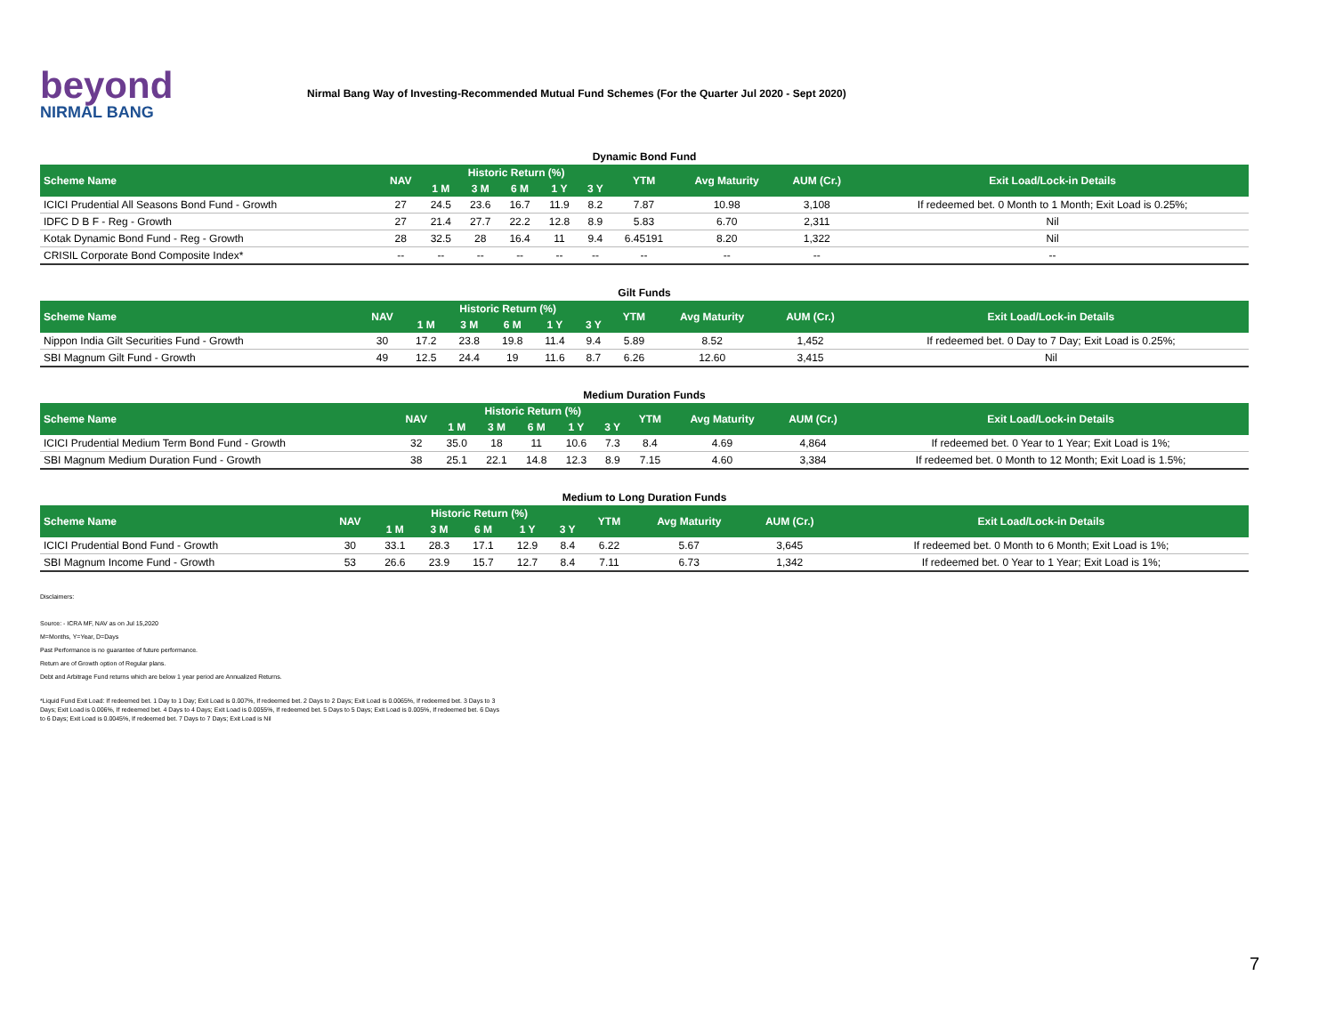beyond
NIRMAL BANG
Nirmal Bang Way of Investing-Recommended Mutual Fund Schemes (For the Quarter Jul 2020 - Sept 2020)
Dynamic Bond Fund
| Scheme Name | NAV | Historic Return (%) | | | | | YTM | Avg Maturity | AUM (Cr.) | Exit Load/Lock-in Details |
| --- | --- | --- | --- | --- | --- | --- | --- | --- | --- | --- |
| | | 1 M | 3 M | 6 M | 1 Y | 3 Y | | | | |
| ICICI Prudential All Seasons Bond Fund - Growth | 27 | 24.5 | 23.6 | 16.7 | 11.9 | 8.2 | 7.87 | 10.98 | 3,108 | If redeemed bet. 0 Month to 1 Month; Exit Load is 0.25%; |
| IDFC D B F - Reg - Growth | 27 | 21.4 | 27.7 | 22.2 | 12.8 | 8.9 | 5.83 | 6.70 | 2,311 | Nil |
| Kotak Dynamic Bond Fund - Reg - Growth | 28 | 32.5 | 28 | 16.4 | 11 | 9.4 | 6.45191 | 8.20 | 1,322 | Nil |
| CRISIL Corporate Bond Composite Index* | -- | -- | -- | -- | -- | -- | -- | -- | -- | -- |
Gilt Funds
| Scheme Name | NAV | Historic Return (%) | | | | | YTM | Avg Maturity | AUM (Cr.) | Exit Load/Lock-in Details |
| --- | --- | --- | --- | --- | --- | --- | --- | --- | --- | --- |
| | | 1 M | 3 M | 6 M | 1 Y | 3 Y | | | | |
| Nippon India Gilt Securities Fund - Growth | 30 | 17.2 | 23.8 | 19.8 | 11.4 | 9.4 | 5.89 | 8.52 | 1,452 | If redeemed bet. 0 Day to 7 Day; Exit Load is 0.25%; |
| SBI Magnum Gilt Fund - Growth | 49 | 12.5 | 24.4 | 19 | 11.6 | 8.7 | 6.26 | 12.60 | 3,415 | Nil |
Medium Duration Funds
| Scheme Name | NAV | Historic Return (%) | | | | | YTM | Avg Maturity | AUM (Cr.) | Exit Load/Lock-in Details |
| --- | --- | --- | --- | --- | --- | --- | --- | --- | --- | --- |
| | | 1 M | 3 M | 6 M | 1 Y | 3 Y | | | | |
| ICICI Prudential Medium Term Bond Fund - Growth | 32 | 35.0 | 18 | 11 | 10.6 | 7.3 | 8.4 | 4.69 | 4,864 | If redeemed bet. 0 Year to 1 Year; Exit Load is 1%; |
| SBI Magnum Medium Duration Fund - Growth | 38 | 25.1 | 22.1 | 14.8 | 12.3 | 8.9 | 7.15 | 4.60 | 3,384 | If redeemed bet. 0 Month to 12 Month; Exit Load is 1.5%; |
Medium to Long Duration Funds
| Scheme Name | NAV | Historic Return (%) | | | | | YTM | Avg Maturity | AUM (Cr.) | Exit Load/Lock-in Details |
| --- | --- | --- | --- | --- | --- | --- | --- | --- | --- | --- |
| | | 1 M | 3 M | 6 M | 1 Y | 3 Y | | | | |
| ICICI Prudential Bond Fund - Growth | 30 | 33.1 | 28.3 | 17.1 | 12.9 | 8.4 | 6.22 | 5.67 | 3,645 | If redeemed bet. 0 Month to 6 Month; Exit Load is 1%; |
| SBI Magnum Income Fund - Growth | 53 | 26.6 | 23.9 | 15.7 | 12.7 | 8.4 | 7.11 | 6.73 | 1,342 | If redeemed bet. 0 Year to 1 Year; Exit Load is 1%; |
Disclaimers:
Source: - ICRA MF, NAV as on Jul 15,2020
M=Months, Y=Year, D=Days
Past Performance is no guarantee of future performance.
Return are of Growth option of Regular plans.
Debt and Arbitrage Fund returns which are below 1 year period are Annualized Returns.
*Liquid Fund Exit Load: If redeemed bet. 1 Day to 1 Day; Exit Load is 0.007%, If redeemed bet. 2 Days to 2 Days; Exit Load is 0.0065%, If redeemed bet. 3 Days to 3 Days; Exit Load is 0.006%, If redeemed bet. 4 Days to 4 Days; Exit Load is 0.0055%, If redeemed bet. 5 Days to 5 Days; Exit Load is 0.005%, If redeemed bet. 6 Days to 6 Days; Exit Load is 0.0045%, If redeemed bet. 7 Days to 7 Days; Exit Load is Nil
7